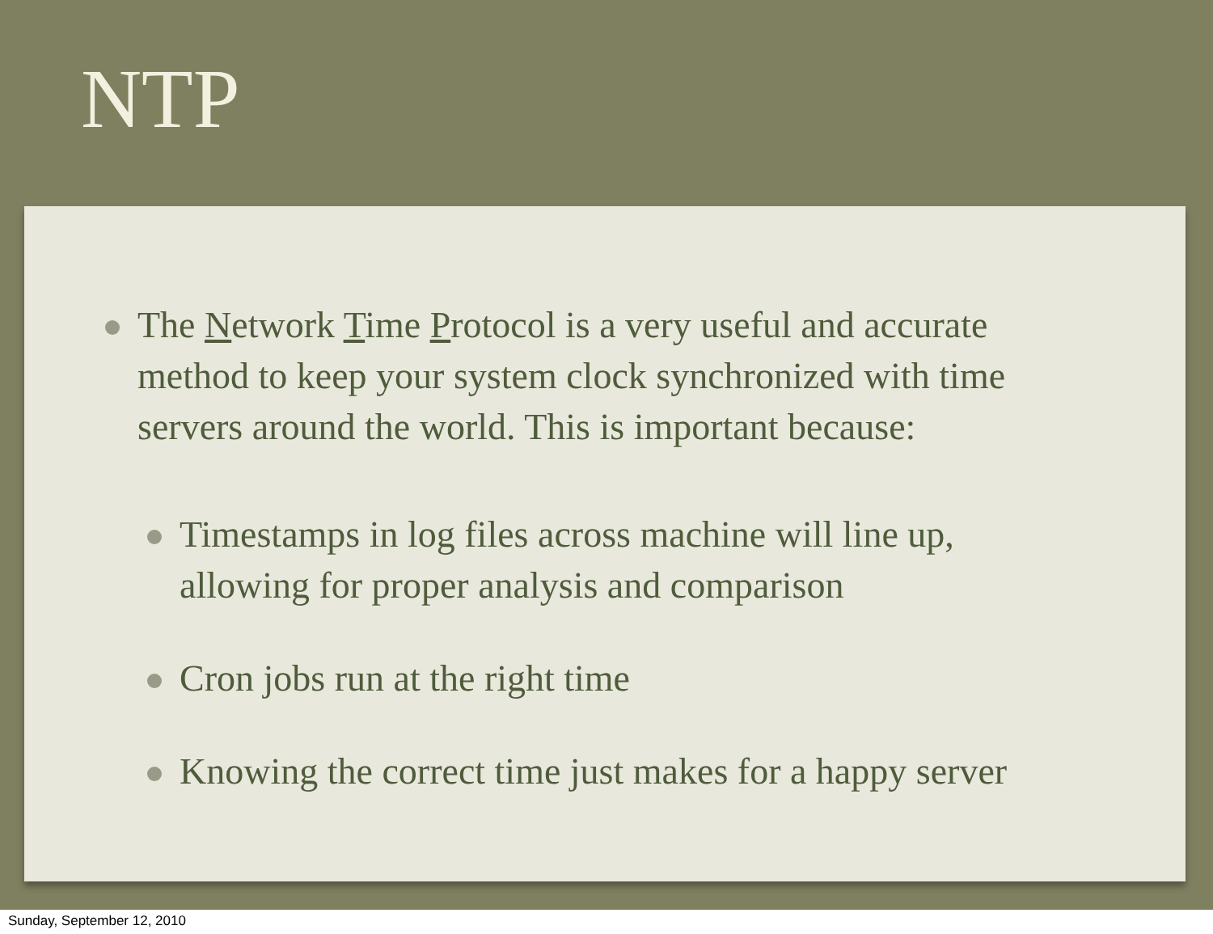NTP
The Network Time Protocol is a very useful and accurate method to keep your system clock synchronized with time servers around the world. This is important because:
Timestamps in log files across machine will line up, allowing for proper analysis and comparison
Cron jobs run at the right time
Knowing the correct time just makes for a happy server
Sunday, September 12, 2010